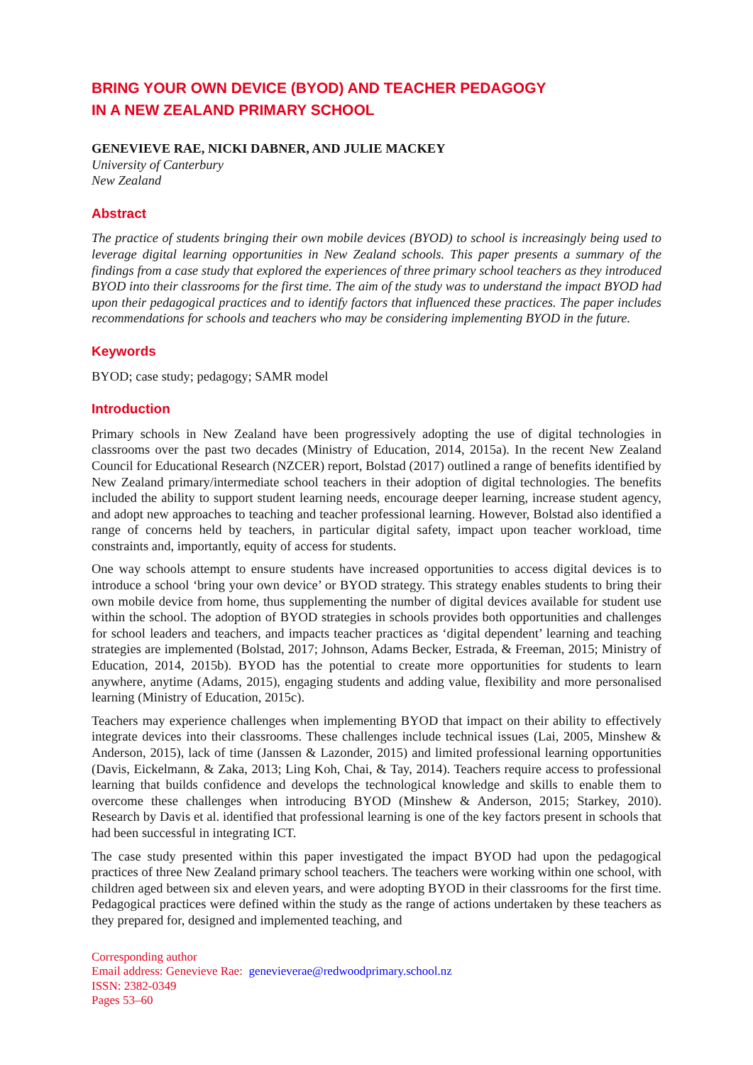BRING YOUR OWN DEVICE (BYOD) AND TEACHER PEDAGOGY
IN A NEW ZEALAND PRIMARY SCHOOL
GENEVIEVE RAE, NICKI DABNER, AND JULIE MACKEY
University of Canterbury
New Zealand
Abstract
The practice of students bringing their own mobile devices (BYOD) to school is increasingly being used to leverage digital learning opportunities in New Zealand schools. This paper presents a summary of the findings from a case study that explored the experiences of three primary school teachers as they introduced BYOD into their classrooms for the first time. The aim of the study was to understand the impact BYOD had upon their pedagogical practices and to identify factors that influenced these practices. The paper includes recommendations for schools and teachers who may be considering implementing BYOD in the future.
Keywords
BYOD; case study; pedagogy; SAMR model
Introduction
Primary schools in New Zealand have been progressively adopting the use of digital technologies in classrooms over the past two decades (Ministry of Education, 2014, 2015a). In the recent New Zealand Council for Educational Research (NZCER) report, Bolstad (2017) outlined a range of benefits identified by New Zealand primary/intermediate school teachers in their adoption of digital technologies. The benefits included the ability to support student learning needs, encourage deeper learning, increase student agency, and adopt new approaches to teaching and teacher professional learning. However, Bolstad also identified a range of concerns held by teachers, in particular digital safety, impact upon teacher workload, time constraints and, importantly, equity of access for students.
One way schools attempt to ensure students have increased opportunities to access digital devices is to introduce a school ‘bring your own device’ or BYOD strategy. This strategy enables students to bring their own mobile device from home, thus supplementing the number of digital devices available for student use within the school. The adoption of BYOD strategies in schools provides both opportunities and challenges for school leaders and teachers, and impacts teacher practices as ‘digital dependent’ learning and teaching strategies are implemented (Bolstad, 2017; Johnson, Adams Becker, Estrada, & Freeman, 2015; Ministry of Education, 2014, 2015b). BYOD has the potential to create more opportunities for students to learn anywhere, anytime (Adams, 2015), engaging students and adding value, flexibility and more personalised learning (Ministry of Education, 2015c).
Teachers may experience challenges when implementing BYOD that impact on their ability to effectively integrate devices into their classrooms. These challenges include technical issues (Lai, 2005, Minshew & Anderson, 2015), lack of time (Janssen & Lazonder, 2015) and limited professional learning opportunities (Davis, Eickelmann, & Zaka, 2013; Ling Koh, Chai, & Tay, 2014). Teachers require access to professional learning that builds confidence and develops the technological knowledge and skills to enable them to overcome these challenges when introducing BYOD (Minshew & Anderson, 2015; Starkey, 2010). Research by Davis et al. identified that professional learning is one of the key factors present in schools that had been successful in integrating ICT.
The case study presented within this paper investigated the impact BYOD had upon the pedagogical practices of three New Zealand primary school teachers. The teachers were working within one school, with children aged between six and eleven years, and were adopting BYOD in their classrooms for the first time. Pedagogical practices were defined within the study as the range of actions undertaken by these teachers as they prepared for, designed and implemented teaching, and
Corresponding author
Email address: Genevieve Rae: genevieverae@redwoodprimary.school.nz
ISSN: 2382-0349
Pages 53–60